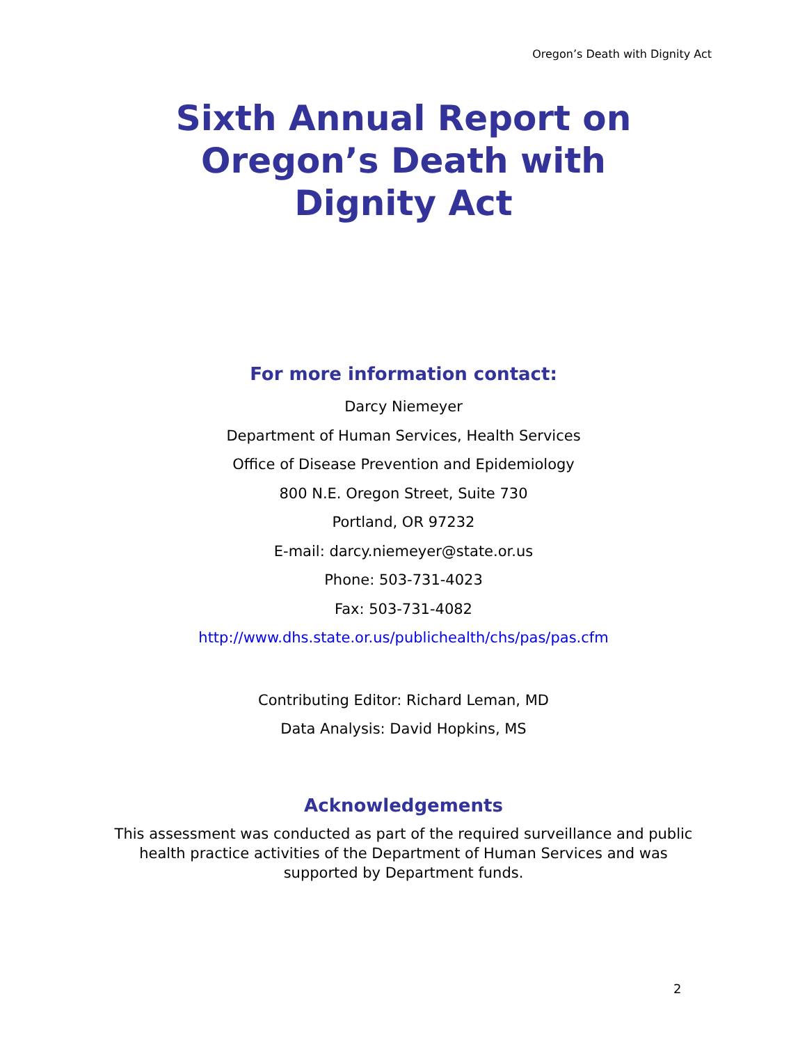Oregon’s Death with Dignity Act
Sixth Annual Report on
Oregon’s Death with
Dignity Act
For more information contact:
Darcy Niemeyer
Department of Human Services, Health Services
Office of Disease Prevention and Epidemiology
800 N.E. Oregon Street, Suite 730
Portland, OR 97232
E-mail: darcy.niemeyer@state.or.us
Phone: 503-731-4023
Fax: 503-731-4082
http://www.dhs.state.or.us/publichealth/chs/pas/pas.cfm
Contributing Editor: Richard Leman, MD
Data Analysis: David Hopkins, MS
Acknowledgements
This assessment was conducted as part of the required surveillance and public health practice activities of the Department of Human Services and was supported by Department funds.
2